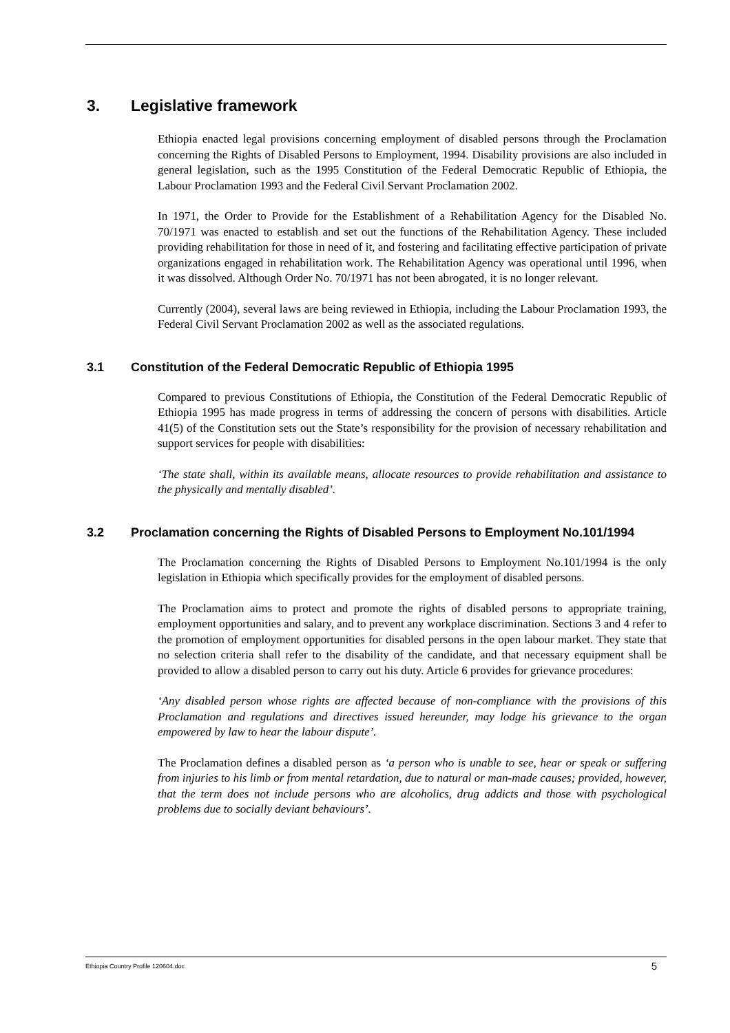3. Legislative framework
Ethiopia enacted legal provisions concerning employment of disabled persons through the Proclamation concerning the Rights of Disabled Persons to Employment, 1994. Disability provisions are also included in general legislation, such as the 1995 Constitution of the Federal Democratic Republic of Ethiopia, the Labour Proclamation 1993 and the Federal Civil Servant Proclamation 2002.
In 1971, the Order to Provide for the Establishment of a Rehabilitation Agency for the Disabled No. 70/1971 was enacted to establish and set out the functions of the Rehabilitation Agency. These included providing rehabilitation for those in need of it, and fostering and facilitating effective participation of private organizations engaged in rehabilitation work. The Rehabilitation Agency was operational until 1996, when it was dissolved. Although Order No. 70/1971 has not been abrogated, it is no longer relevant.
Currently (2004), several laws are being reviewed in Ethiopia, including the Labour Proclamation 1993, the Federal Civil Servant Proclamation 2002 as well as the associated regulations.
3.1 Constitution of the Federal Democratic Republic of Ethiopia 1995
Compared to previous Constitutions of Ethiopia, the Constitution of the Federal Democratic Republic of Ethiopia 1995 has made progress in terms of addressing the concern of persons with disabilities. Article 41(5) of the Constitution sets out the State’s responsibility for the provision of necessary rehabilitation and support services for people with disabilities:
‘The state shall, within its available means, allocate resources to provide rehabilitation and assistance to the physically and mentally disabled’.
3.2 Proclamation concerning the Rights of Disabled Persons to Employment No.101/1994
The Proclamation concerning the Rights of Disabled Persons to Employment No.101/1994 is the only legislation in Ethiopia which specifically provides for the employment of disabled persons.
The Proclamation aims to protect and promote the rights of disabled persons to appropriate training, employment opportunities and salary, and to prevent any workplace discrimination. Sections 3 and 4 refer to the promotion of employment opportunities for disabled persons in the open labour market. They state that no selection criteria shall refer to the disability of the candidate, and that necessary equipment shall be provided to allow a disabled person to carry out his duty. Article 6 provides for grievance procedures:
‘Any disabled person whose rights are affected because of non-compliance with the provisions of this Proclamation and regulations and directives issued hereunder, may lodge his grievance to the organ empowered by law to hear the labour dispute’.
The Proclamation defines a disabled person as ‘a person who is unable to see, hear or speak or suffering from injuries to his limb or from mental retardation, due to natural or man-made causes; provided, however, that the term does not include persons who are alcoholics, drug addicts and those with psychological problems due to socially deviant behaviours’.
Ethiopia Country Profile 120604.doc 5